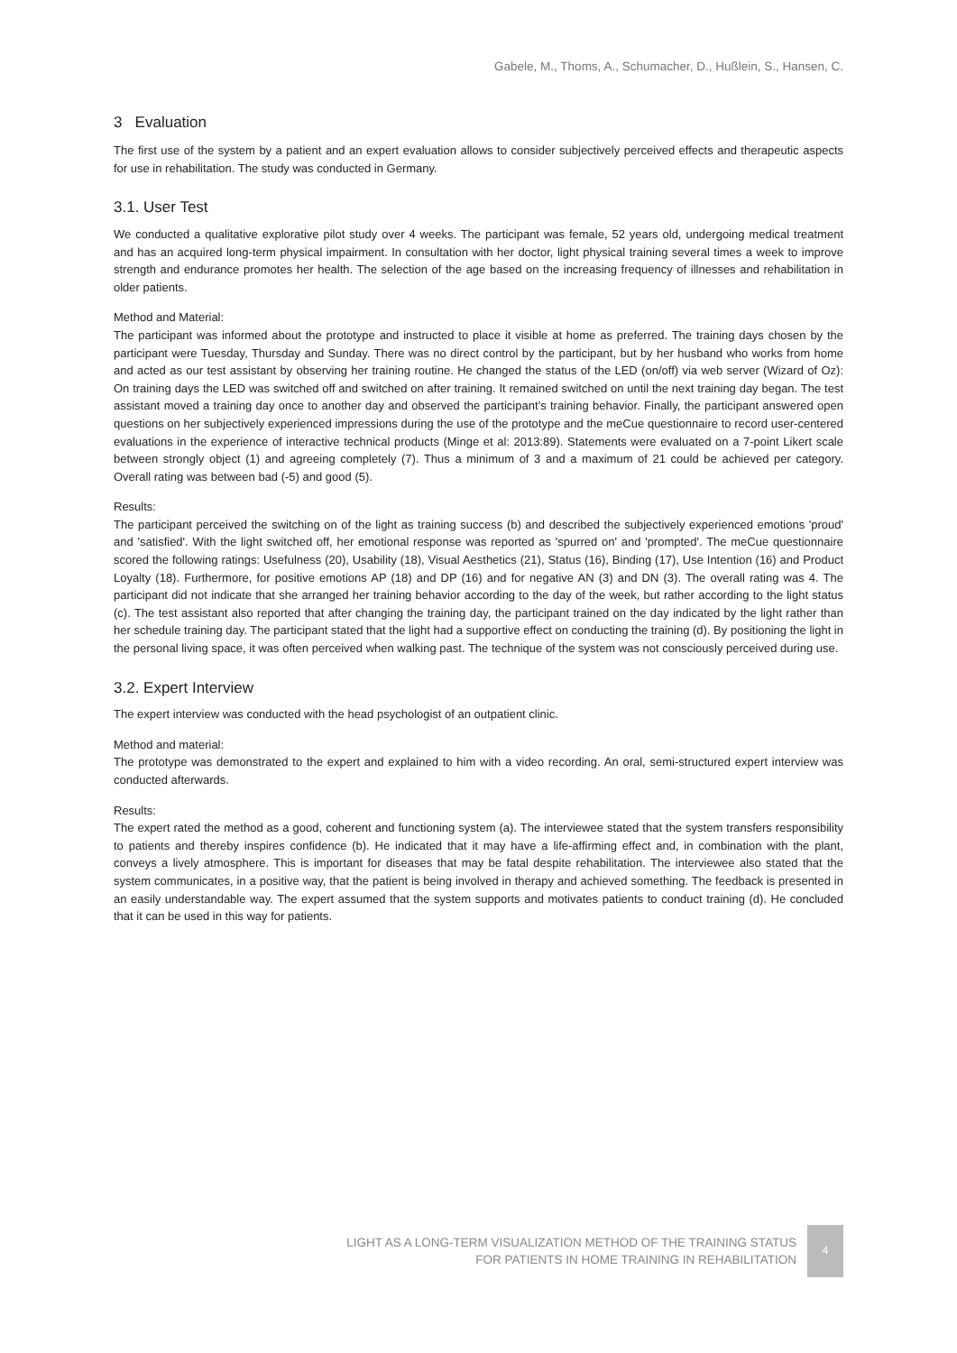Gabele, M., Thoms, A., Schumacher, D., Hußlein, S., Hansen, C.
3 Evaluation
The first use of the system by a patient and an expert evaluation allows to consider subjectively perceived effects and therapeutic aspects for use in rehabilitation. The study was conducted in Germany.
3.1. User Test
We conducted a qualitative explorative pilot study over 4 weeks. The participant was female, 52 years old, undergoing medical treatment and has an acquired long-term physical impairment. In consultation with her doctor, light physical training several times a week to improve strength and endurance promotes her health. The selection of the age based on the increasing frequency of illnesses and rehabilitation in older patients.
Method and Material:
The participant was informed about the prototype and instructed to place it visible at home as preferred. The training days chosen by the participant were Tuesday, Thursday and Sunday. There was no direct control by the participant, but by her husband who works from home and acted as our test assistant by observing her training routine. He changed the status of the LED (on/off) via web server (Wizard of Oz): On training days the LED was switched off and switched on after training. It remained switched on until the next training day began. The test assistant moved a training day once to another day and observed the participant’s training behavior. Finally, the participant answered open questions on her subjectively experienced impressions during the use of the prototype and the meCue questionnaire to record user-centered evaluations in the experience of interactive technical products (Minge et al: 2013:89). Statements were evaluated on a 7-point Likert scale between strongly object (1) and agreeing completely (7). Thus a minimum of 3 and a maximum of 21 could be achieved per category. Overall rating was between bad (-5) and good (5).
Results:
The participant perceived the switching on of the light as training success (b) and described the subjectively experienced emotions 'proud' and 'satisfied'. With the light switched off, her emotional response was reported as 'spurred on' and 'prompted'. The meCue questionnaire scored the following ratings: Usefulness (20), Usability (18), Visual Aesthetics (21), Status (16), Binding (17), Use Intention (16) and Product Loyalty (18). Furthermore, for positive emotions AP (18) and DP (16) and for negative AN (3) and DN (3). The overall rating was 4. The participant did not indicate that she arranged her training behavior according to the day of the week, but rather according to the light status (c). The test assistant also reported that after changing the training day, the participant trained on the day indicated by the light rather than her schedule training day. The participant stated that the light had a supportive effect on conducting the training (d). By positioning the light in the personal living space, it was often perceived when walking past. The technique of the system was not consciously perceived during use.
3.2. Expert Interview
The expert interview was conducted with the head psychologist of an outpatient clinic.
Method and material:
The prototype was demonstrated to the expert and explained to him with a video recording. An oral, semi-structured expert interview was conducted afterwards.
Results:
The expert rated the method as a good, coherent and functioning system (a). The interviewee stated that the system transfers responsibility to patients and thereby inspires confidence (b). He indicated that it may have a life-affirming effect and, in combination with the plant, conveys a lively atmosphere. This is important for diseases that may be fatal despite rehabilitation. The interviewee also stated that the system communicates, in a positive way, that the patient is being involved in therapy and achieved something. The feedback is presented in an easily understandable way. The expert assumed that the system supports and motivates patients to conduct training (d). He concluded that it can be used in this way for patients.
LIGHT AS A LONG-TERM VISUALIZATION METHOD OF THE TRAINING STATUS
FOR PATIENTS IN HOME TRAINING IN REHABILITATION
4